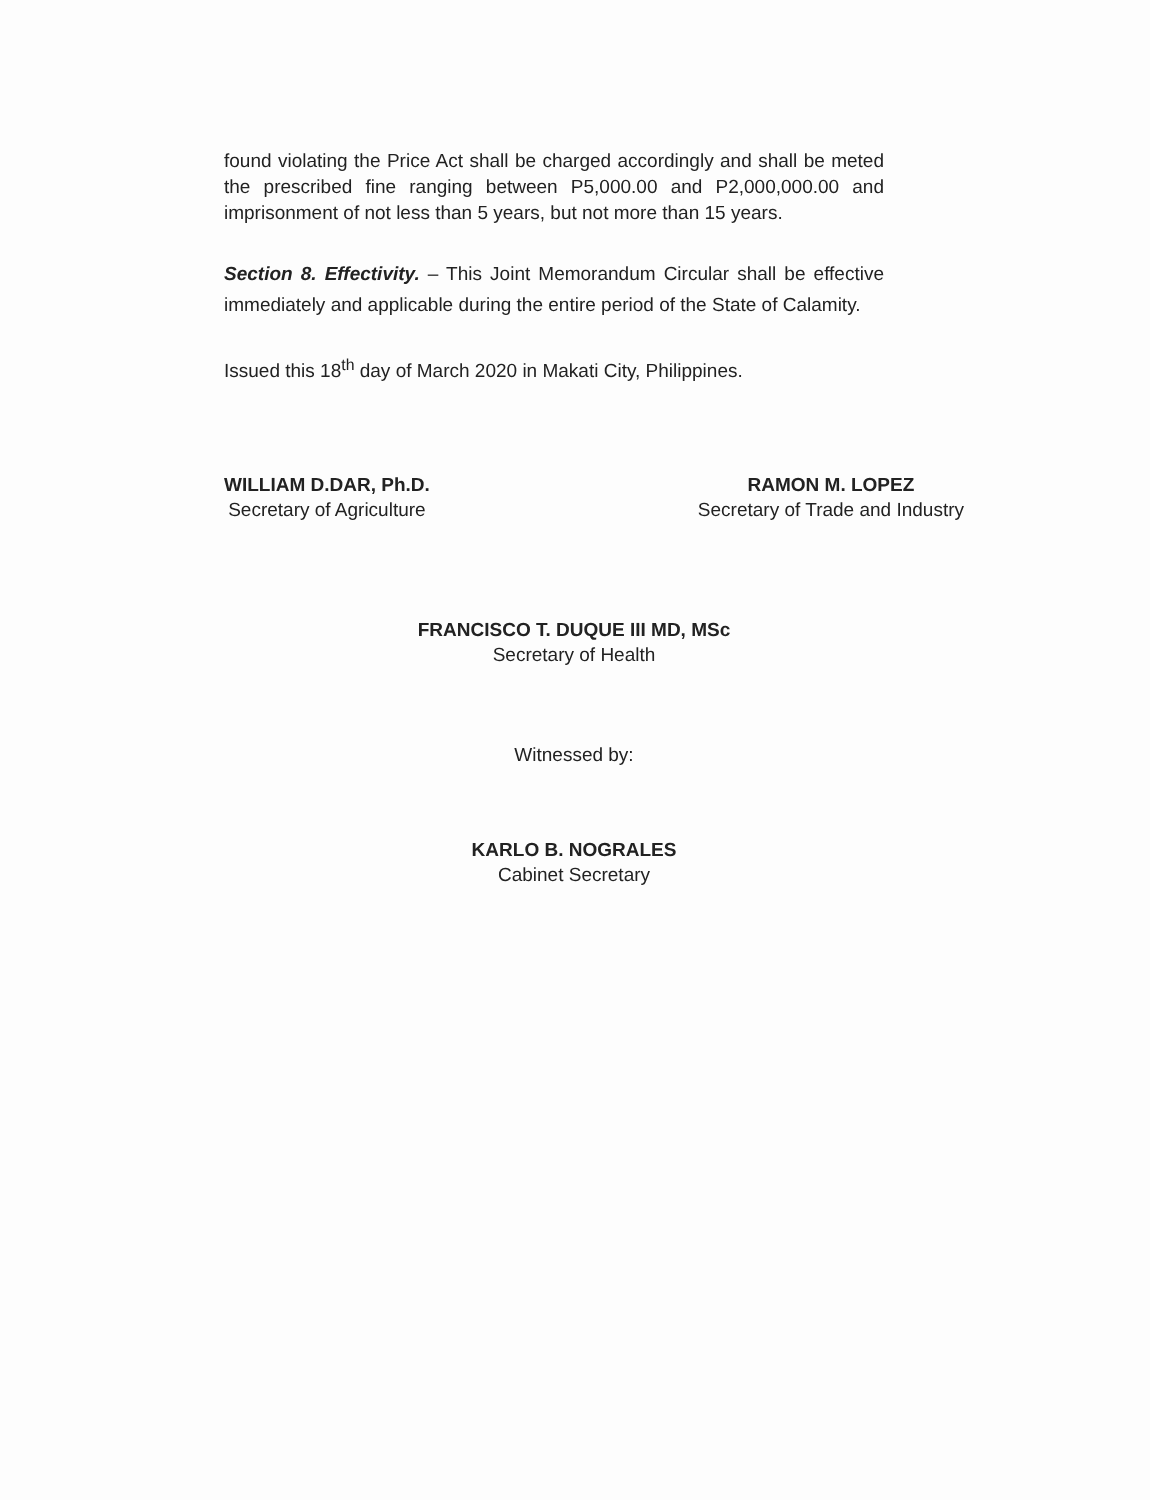found violating the Price Act shall be charged accordingly and shall be meted the prescribed fine ranging between P5,000.00 and P2,000,000.00 and imprisonment of not less than 5 years, but not more than 15 years.
Section 8. Effectivity. – This Joint Memorandum Circular shall be effective immediately and applicable during the entire period of the State of Calamity.
Issued this 18<sup>th</sup> day of March 2020 in Makati City, Philippines.
WILLIAM D.DAR, Ph.D.
Secretary of Agriculture
RAMON M. LOPEZ
Secretary of Trade and Industry
FRANCISCO T. DUQUE III MD, MSc
Secretary of Health
Witnessed by:
KARLO B. NOGRALES
Cabinet Secretary